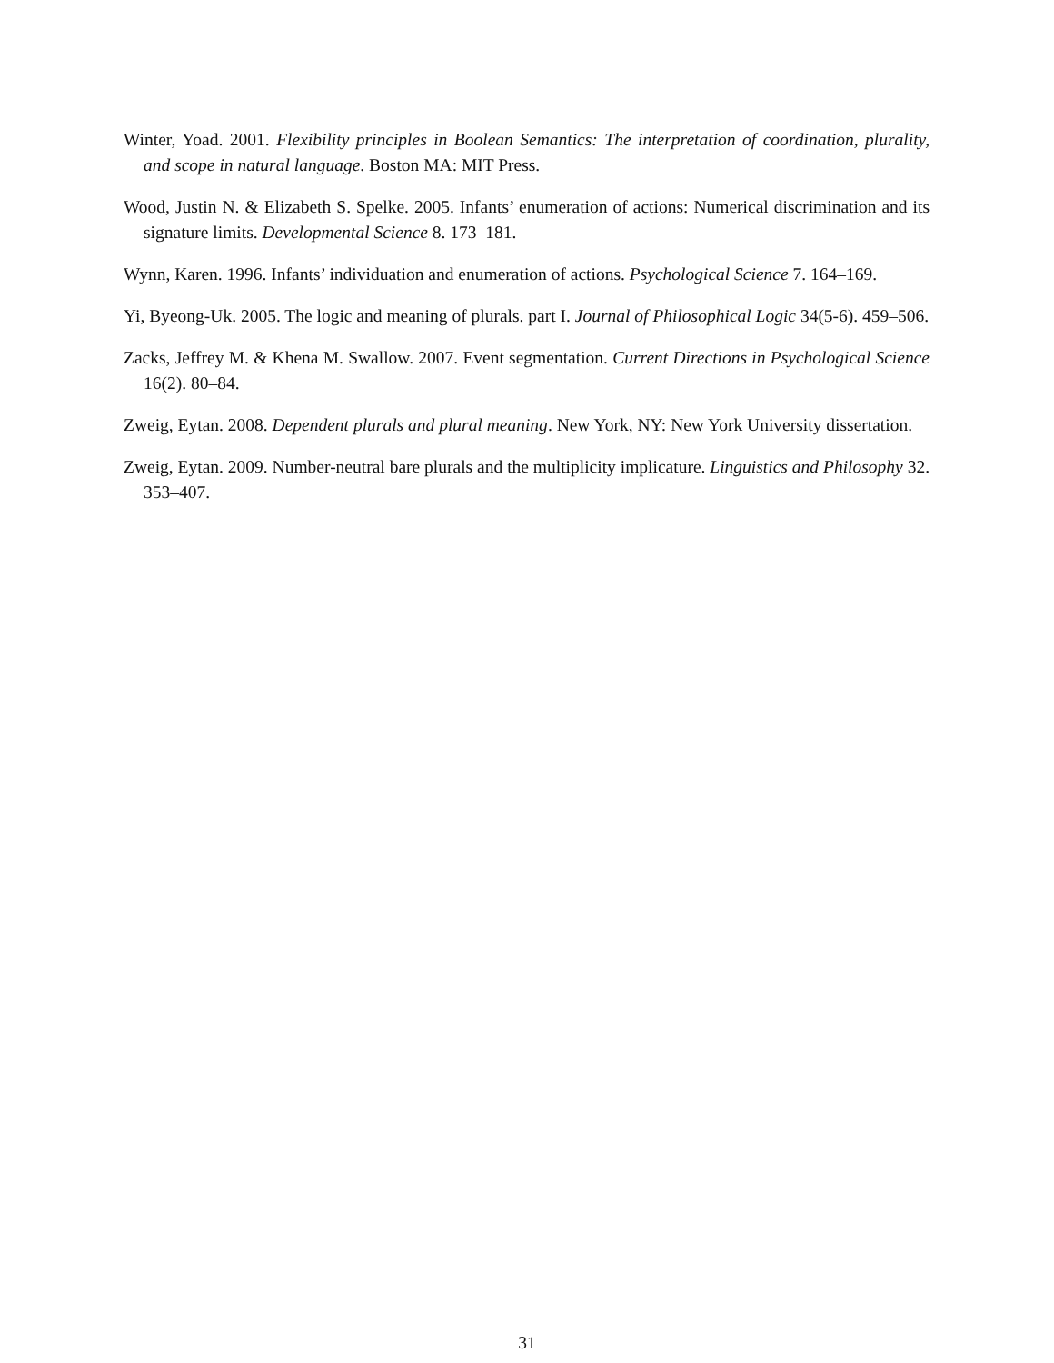Winter, Yoad. 2001. Flexibility principles in Boolean Semantics: The interpretation of coordination, plurality, and scope in natural language. Boston MA: MIT Press.
Wood, Justin N. & Elizabeth S. Spelke. 2005. Infants’ enumeration of actions: Numerical discrimination and its signature limits. Developmental Science 8. 173–181.
Wynn, Karen. 1996. Infants’ individuation and enumeration of actions. Psychological Science 7. 164–169.
Yi, Byeong-Uk. 2005. The logic and meaning of plurals. part I. Journal of Philosophical Logic 34(5-6). 459–506.
Zacks, Jeffrey M. & Khena M. Swallow. 2007. Event segmentation. Current Directions in Psychological Science 16(2). 80–84.
Zweig, Eytan. 2008. Dependent plurals and plural meaning. New York, NY: New York University dissertation.
Zweig, Eytan. 2009. Number-neutral bare plurals and the multiplicity implicature. Linguistics and Philosophy 32. 353–407.
31